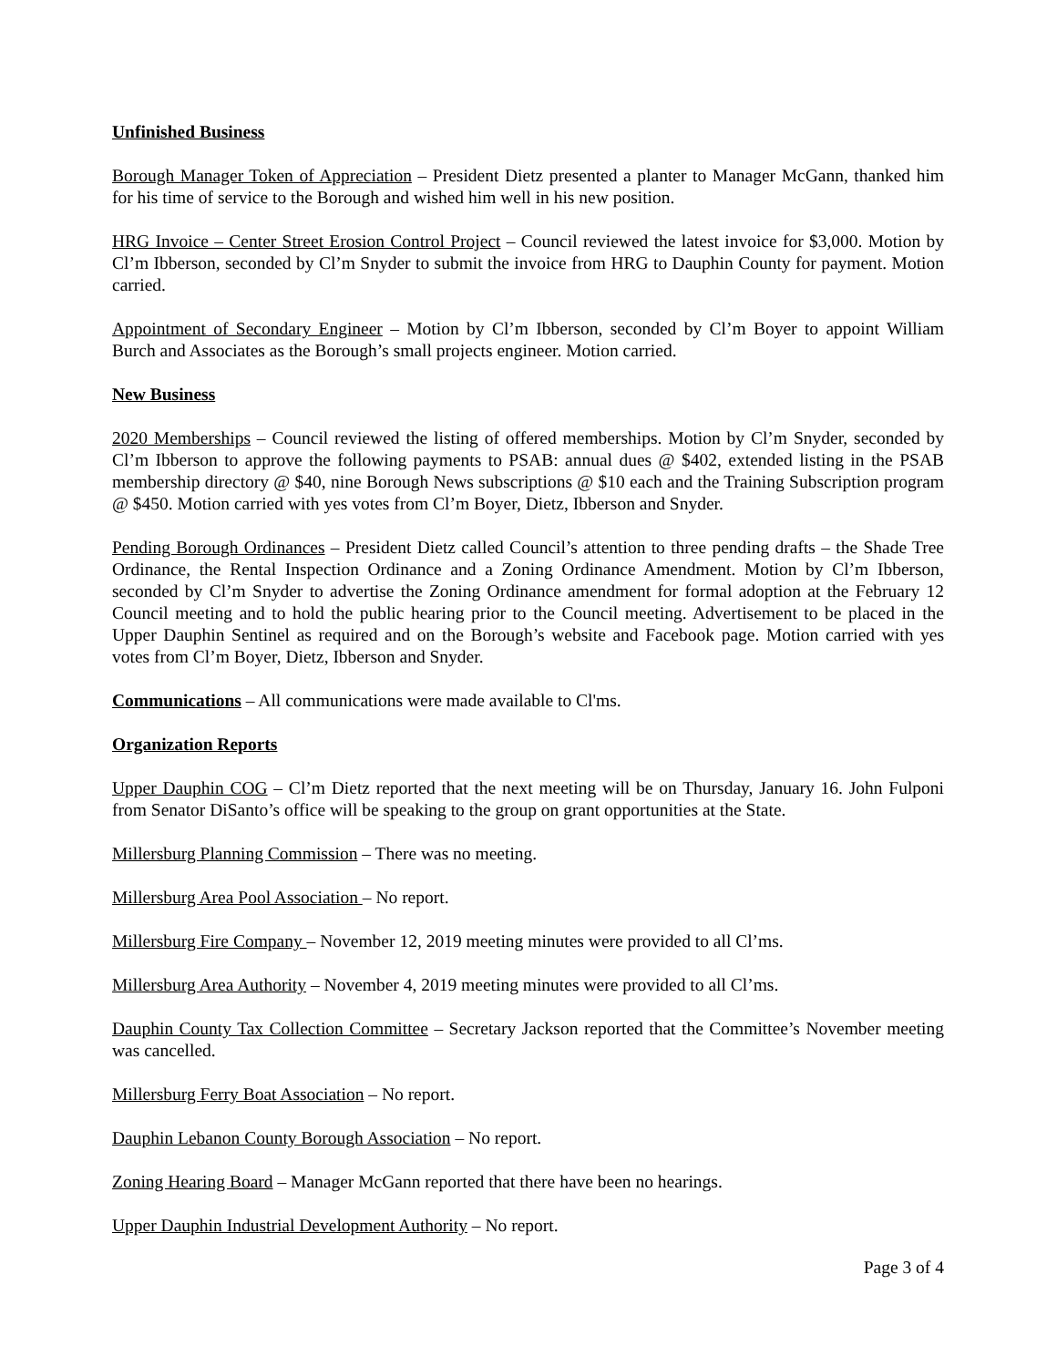Unfinished Business
Borough Manager Token of Appreciation – President Dietz presented a planter to Manager McGann, thanked him for his time of service to the Borough and wished him well in his new position.
HRG Invoice – Center Street Erosion Control Project – Council reviewed the latest invoice for $3,000. Motion by Cl’m Ibberson, seconded by Cl’m Snyder to submit the invoice from HRG to Dauphin County for payment. Motion carried.
Appointment of Secondary Engineer – Motion by Cl’m Ibberson, seconded by Cl’m Boyer to appoint William Burch and Associates as the Borough’s small projects engineer. Motion carried.
New Business
2020 Memberships – Council reviewed the listing of offered memberships. Motion by Cl’m Snyder, seconded by Cl’m Ibberson to approve the following payments to PSAB: annual dues @ $402, extended listing in the PSAB membership directory @ $40, nine Borough News subscriptions @ $10 each and the Training Subscription program @ $450. Motion carried with yes votes from Cl’m Boyer, Dietz, Ibberson and Snyder.
Pending Borough Ordinances – President Dietz called Council’s attention to three pending drafts – the Shade Tree Ordinance, the Rental Inspection Ordinance and a Zoning Ordinance Amendment. Motion by Cl’m Ibberson, seconded by Cl’m Snyder to advertise the Zoning Ordinance amendment for formal adoption at the February 12 Council meeting and to hold the public hearing prior to the Council meeting. Advertisement to be placed in the Upper Dauphin Sentinel as required and on the Borough’s website and Facebook page. Motion carried with yes votes from Cl’m Boyer, Dietz, Ibberson and Snyder.
Communications – All communications were made available to Cl'ms.
Organization Reports
Upper Dauphin COG – Cl’m Dietz reported that the next meeting will be on Thursday, January 16. John Fulponi from Senator DiSanto’s office will be speaking to the group on grant opportunities at the State.
Millersburg Planning Commission – There was no meeting.
Millersburg Area Pool Association – No report.
Millersburg Fire Company – November 12, 2019 meeting minutes were provided to all Cl’ms.
Millersburg Area Authority – November 4, 2019 meeting minutes were provided to all Cl’ms.
Dauphin County Tax Collection Committee – Secretary Jackson reported that the Committee’s November meeting was cancelled.
Millersburg Ferry Boat Association – No report.
Dauphin Lebanon County Borough Association – No report.
Zoning Hearing Board – Manager McGann reported that there have been no hearings.
Upper Dauphin Industrial Development Authority – No report.
Page 3 of 4